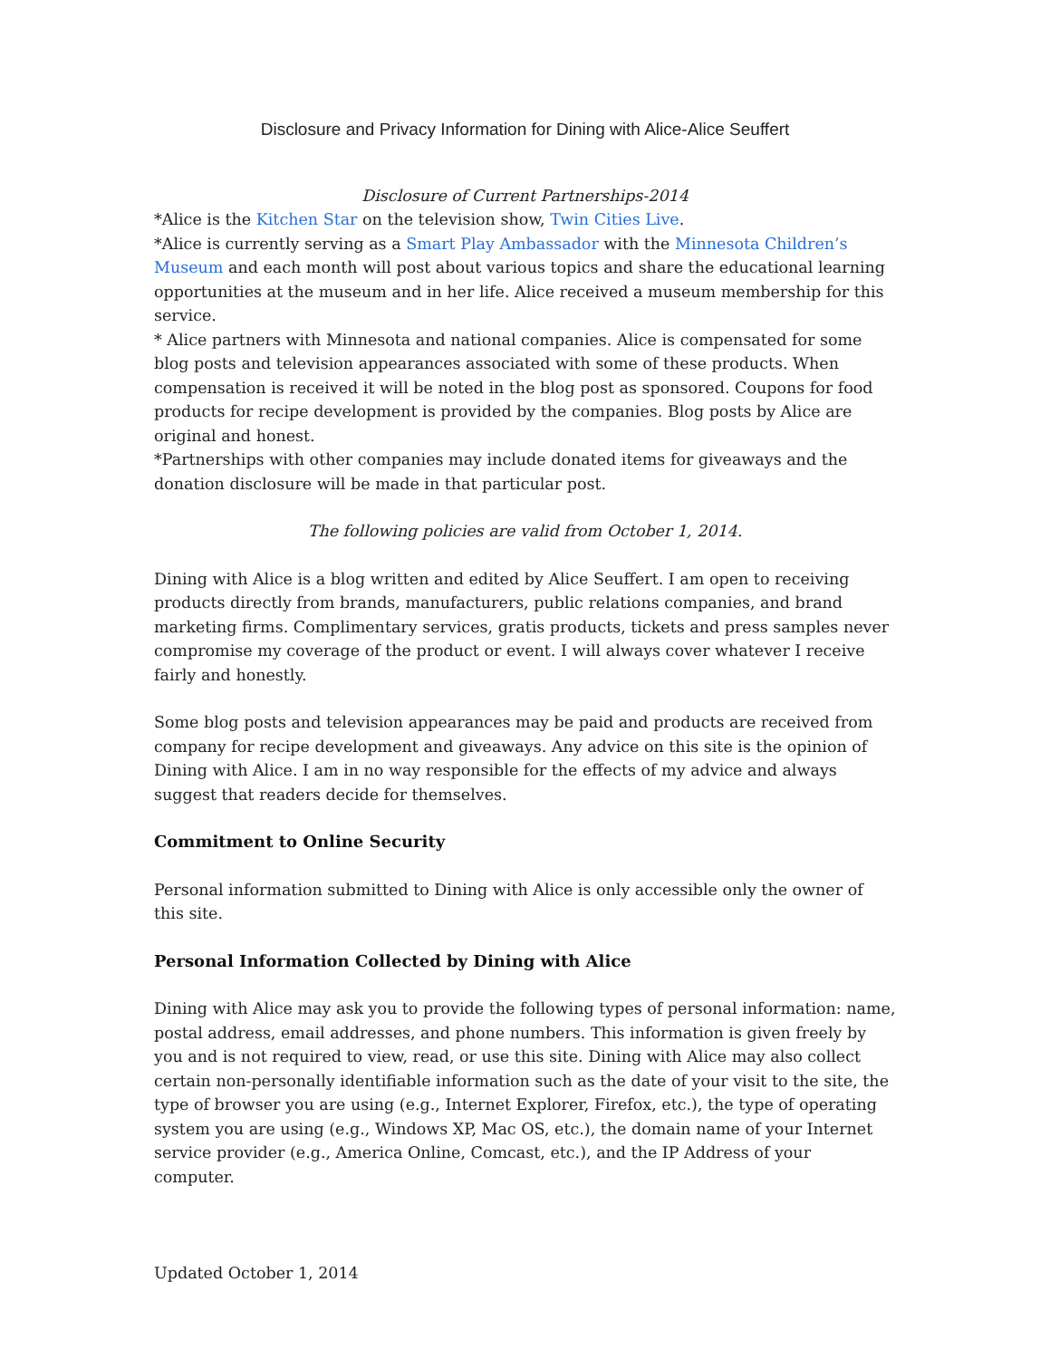Disclosure and Privacy Information for Dining with Alice-Alice Seuffert
Disclosure of Current Partnerships-2014
*Alice is the Kitchen Star on the television show, Twin Cities Live.
*Alice is currently serving as a Smart Play Ambassador with the Minnesota Children’s Museum and each month will post about various topics and share the educational learning opportunities at the museum and in her life. Alice received a museum membership for this service.
* Alice partners with Minnesota and national companies. Alice is compensated for some blog posts and television appearances associated with some of these products. When compensation is received it will be noted in the blog post as sponsored. Coupons for food products for recipe development is provided by the companies. Blog posts by Alice are original and honest.
*Partnerships with other companies may include donated items for giveaways and the donation disclosure will be made in that particular post.
The following policies are valid from October 1, 2014.
Dining with Alice is a blog written and edited by Alice Seuffert. I am open to receiving products directly from brands, manufacturers, public relations companies, and brand marketing firms. Complimentary services, gratis products, tickets and press samples never compromise my coverage of the product or event. I will always cover whatever I receive fairly and honestly.
Some blog posts and television appearances may be paid and products are received from company for recipe development and giveaways. Any advice on this site is the opinion of Dining with Alice. I am in no way responsible for the effects of my advice and always suggest that readers decide for themselves.
Commitment to Online Security
Personal information submitted to Dining with Alice is only accessible only the owner of this site.
Personal Information Collected by Dining with Alice
Dining with Alice may ask you to provide the following types of personal information: name, postal address, email addresses, and phone numbers. This information is given freely by you and is not required to view, read, or use this site. Dining with Alice may also collect certain non-personally identifiable information such as the date of your visit to the site, the type of browser you are using (e.g., Internet Explorer, Firefox, etc.), the type of operating system you are using (e.g., Windows XP, Mac OS, etc.), the domain name of your Internet service provider (e.g., America Online, Comcast, etc.), and the IP Address of your computer.
Updated October 1, 2014